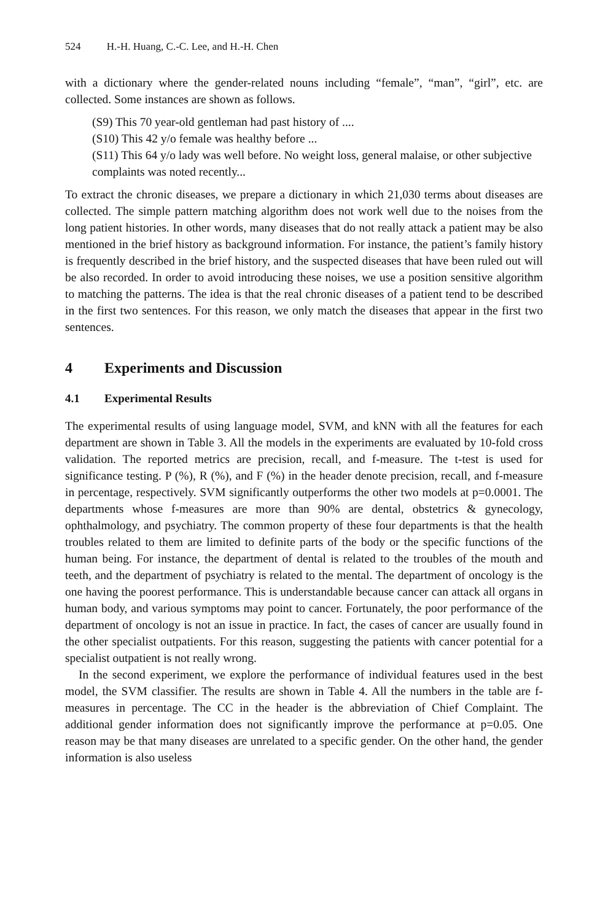524 H.-H. Huang, C.-C. Lee, and H.-H. Chen
with a dictionary where the gender-related nouns including “female”, “man”, “girl”, etc. are collected. Some instances are shown as follows.
(S9) This 70 year-old gentleman had past history of ....
(S10) This 42 y/o female was healthy before ...
(S11) This 64 y/o lady was well before. No weight loss, general malaise, or other subjective complaints was noted recently...
To extract the chronic diseases, we prepare a dictionary in which 21,030 terms about diseases are collected. The simple pattern matching algorithm does not work well due to the noises from the long patient histories. In other words, many diseases that do not really attack a patient may be also mentioned in the brief history as background information. For instance, the patient’s family history is frequently described in the brief history, and the suspected diseases that have been ruled out will be also recorded. In order to avoid introducing these noises, we use a position sensitive algorithm to matching the patterns. The idea is that the real chronic diseases of a patient tend to be described in the first two sentences. For this reason, we only match the diseases that appear in the first two sentences.
4 Experiments and Discussion
4.1 Experimental Results
The experimental results of using language model, SVM, and kNN with all the features for each department are shown in Table 3. All the models in the experiments are evaluated by 10-fold cross validation. The reported metrics are precision, recall, and f-measure. The t-test is used for significance testing. P (%), R (%), and F (%) in the header denote precision, recall, and f-measure in percentage, respectively. SVM significantly outperforms the other two models at p=0.0001. The departments whose f-measures are more than 90% are dental, obstetrics & gynecology, ophthalmology, and psychiatry. The common property of these four departments is that the health troubles related to them are limited to definite parts of the body or the specific functions of the human being. For instance, the department of dental is related to the troubles of the mouth and teeth, and the department of psychiatry is related to the mental. The department of oncology is the one having the poorest performance. This is understandable because cancer can attack all organs in human body, and various symptoms may point to cancer. Fortunately, the poor performance of the department of oncology is not an issue in practice. In fact, the cases of cancer are usually found in the other specialist outpatients. For this reason, suggesting the patients with cancer potential for a specialist outpatient is not really wrong.
In the second experiment, we explore the performance of individual features used in the best model, the SVM classifier. The results are shown in Table 4. All the numbers in the table are f-measures in percentage. The CC in the header is the abbreviation of Chief Complaint. The additional gender information does not significantly improve the performance at p=0.05. One reason may be that many diseases are unrelated to a specific gender. On the other hand, the gender information is also useless